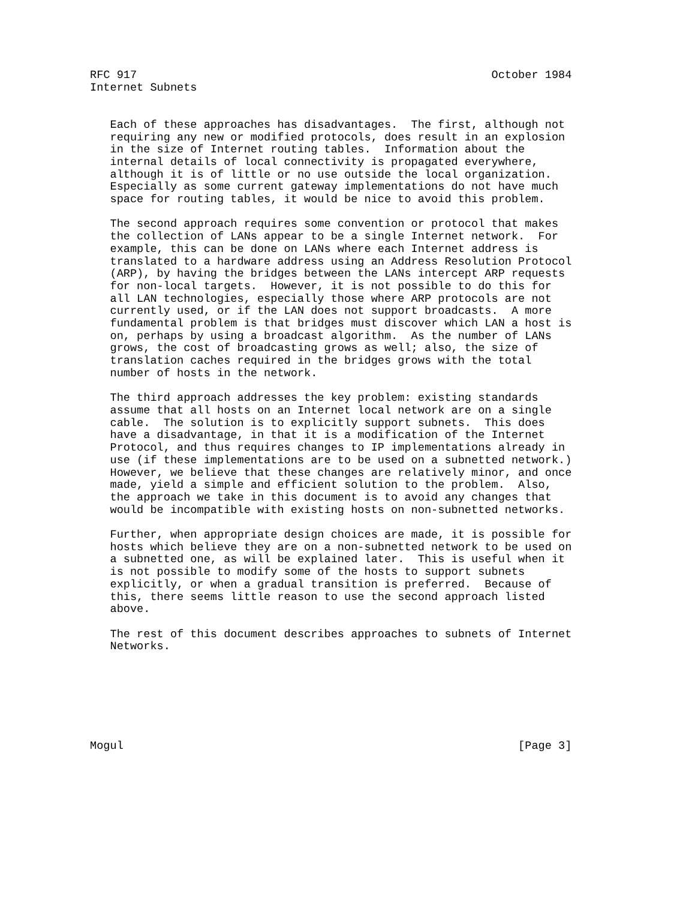RFC 917                                                     October 1984
Internet Subnets


   Each of these approaches has disadvantages.  The first, although not
   requiring any new or modified protocols, does result in an explosion
   in the size of Internet routing tables.  Information about the
   internal details of local connectivity is propagated everywhere,
   although it is of little or no use outside the local organization.
   Especially as some current gateway implementations do not have much
   space for routing tables, it would be nice to avoid this problem.

   The second approach requires some convention or protocol that makes
   the collection of LANs appear to be a single Internet network.  For
   example, this can be done on LANs where each Internet address is
   translated to a hardware address using an Address Resolution Protocol
   (ARP), by having the bridges between the LANs intercept ARP requests
   for non-local targets.  However, it is not possible to do this for
   all LAN technologies, especially those where ARP protocols are not
   currently used, or if the LAN does not support broadcasts.  A more
   fundamental problem is that bridges must discover which LAN a host is
   on, perhaps by using a broadcast algorithm.  As the number of LANs
   grows, the cost of broadcasting grows as well; also, the size of
   translation caches required in the bridges grows with the total
   number of hosts in the network.

   The third approach addresses the key problem: existing standards
   assume that all hosts on an Internet local network are on a single
   cable.  The solution is to explicitly support subnets.  This does
   have a disadvantage, in that it is a modification of the Internet
   Protocol, and thus requires changes to IP implementations already in
   use (if these implementations are to be used on a subnetted network.)
   However, we believe that these changes are relatively minor, and once
   made, yield a simple and efficient solution to the problem.  Also,
   the approach we take in this document is to avoid any changes that
   would be incompatible with existing hosts on non-subnetted networks.

   Further, when appropriate design choices are made, it is possible for
   hosts which believe they are on a non-subnetted network to be used on
   a subnetted one, as will be explained later.  This is useful when it
   is not possible to modify some of the hosts to support subnets
   explicitly, or when a gradual transition is preferred.  Because of
   this, there seems little reason to use the second approach listed
   above.

   The rest of this document describes approaches to subnets of Internet
   Networks.







Mogul                                                           [Page 3]